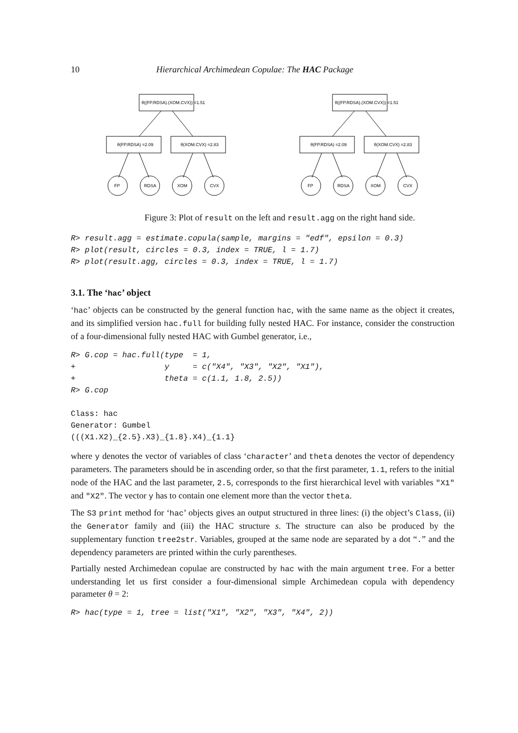10 Hierarchical Archimedean Copulae: The HAC Package
θ((FP.RDSA).(XOM.CVX)) =1.51
θ(FP.RDSA) =2.09
θ(XOM.CVX) =2.83
FP
RDSA
XOM
CVX
Figure 3: Plot of result on the left and result.agg on the right hand side.
R> result.agg = estimate.copula(sample, margins = "edf", epsilon = 0.3)
R> plot(result, circles = 0.3, index = TRUE, l = 1.7)
R> plot(result.agg, circles = 0.3, index = TRUE, l = 1.7)
3.1. The ‘hac’ object
‘hac’ objects can be constructed by the general function hac, with the same name as the object it creates, and its simplified version hac.full for building fully nested HAC. For instance, consider the construction of a four-dimensional fully nested HAC with Gumbel generator, i.e.,
R> G.cop = hac.full(type  = 1,
+                   y     = c("X4", "X3", "X2", "X1"),
+                   theta = c(1.1, 1.8, 2.5))
R> G.cop

Class: hac
Generator: Gumbel
(((X1.X2)_{2.5}.X3)_{1.8}.X4)_{1.1}
where y denotes the vector of variables of class ‘character’ and theta denotes the vector of dependency parameters. The parameters should be in ascending order, so that the first parameter, 1.1, refers to the initial node of the HAC and the last parameter, 2.5, corresponds to the first hierarchical level with variables "X1" and "X2". The vector y has to contain one element more than the vector theta.
The S3 print method for ‘hac’ objects gives an output structured in three lines: (i) the object’s Class, (ii) the Generator family and (iii) the HAC structure s. The structure can also be produced by the supplementary function tree2str. Variables, grouped at the same node are separated by a dot “.” and the dependency parameters are printed within the curly parentheses.
Partially nested Archimedean copulae are constructed by hac with the main argument tree. For a better understanding let us first consider a four-dimensional simple Archimedean copula with dependency parameter θ = 2:
R> hac(type = 1, tree = list("X1", "X2", "X3", "X4", 2))